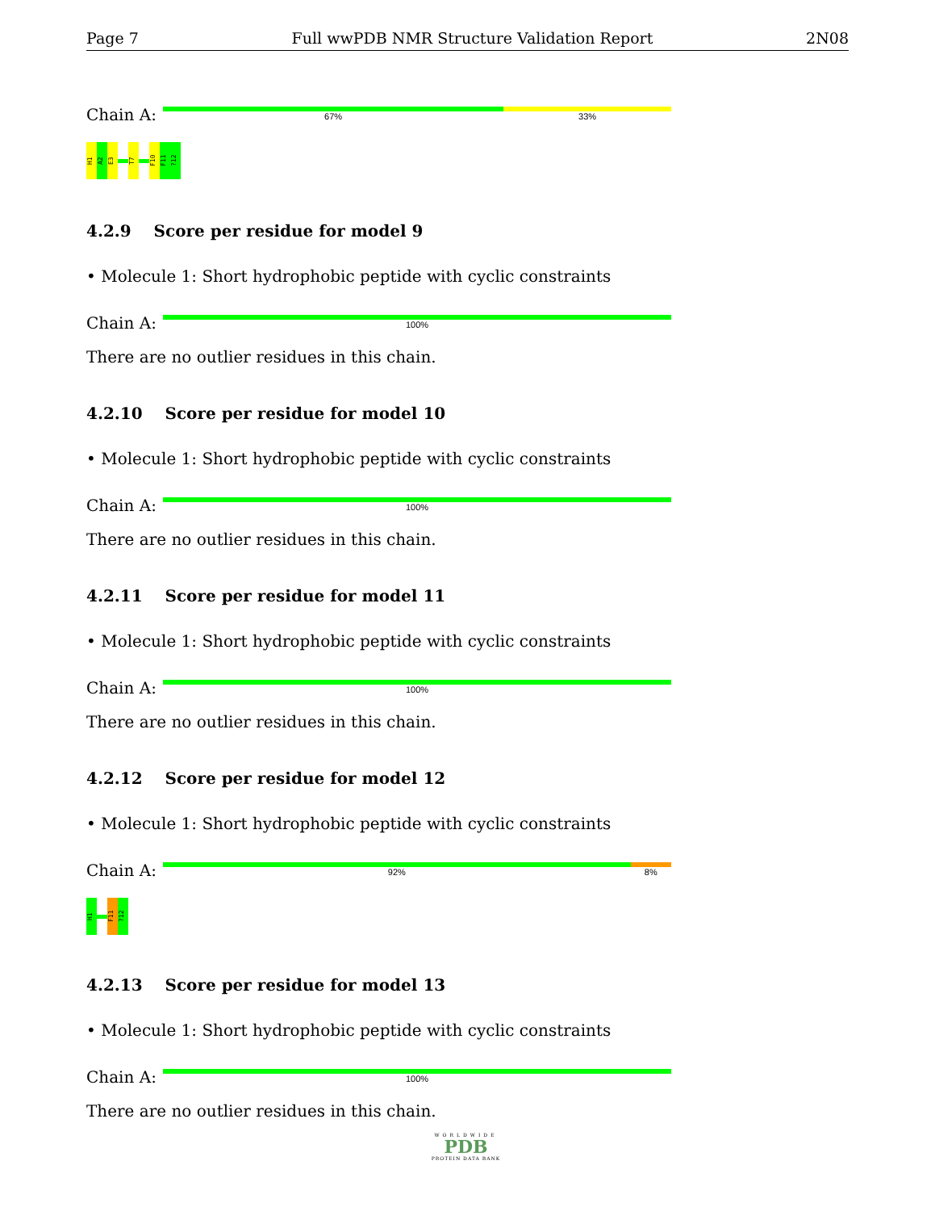Page 7 Full wwPDB NMR Structure Validation Report 2N08
Chain A:
67% 33%
H1
A2
E3
T7
F10
F11
?12
4.2.9 Score per residue for model 9
• Molecule 1: Short hydrophobic peptide with cyclic constraints
Chain A:
100%
There are no outlier residues in this chain.
4.2.10 Score per residue for model 10
• Molecule 1: Short hydrophobic peptide with cyclic constraints
Chain A:
100%
There are no outlier residues in this chain.
4.2.11 Score per residue for model 11
• Molecule 1: Short hydrophobic peptide with cyclic constraints
Chain A:
100%
There are no outlier residues in this chain.
4.2.12 Score per residue for model 12
• Molecule 1: Short hydrophobic peptide with cyclic constraints
Chain A:
92% 8%
H1
F11
?12
4.2.13 Score per residue for model 13
• Molecule 1: Short hydrophobic peptide with cyclic constraints
Chain A:
100%
There are no outlier residues in this chain.
WORLDWIDE
PDB
PROTEIN DATA BANK